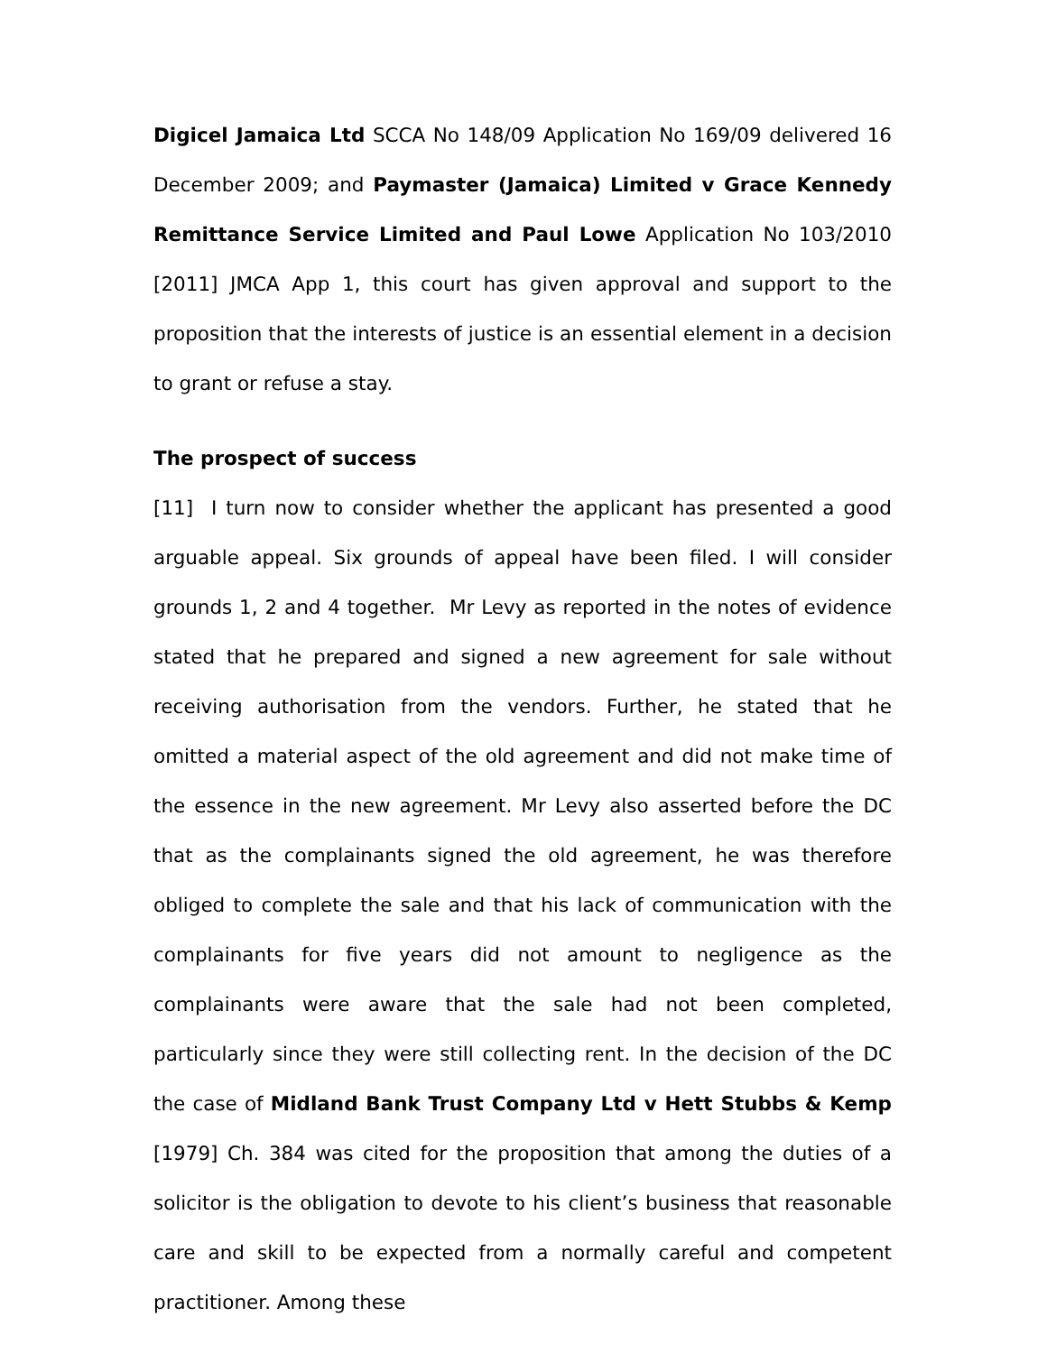Digicel Jamaica Ltd SCCA No 148/09 Application No 169/09 delivered 16 December 2009; and Paymaster (Jamaica) Limited v Grace Kennedy Remittance Service Limited and Paul Lowe Application No 103/2010 [2011] JMCA App 1, this court has given approval and support to the proposition that the interests of justice is an essential element in a decision to grant or refuse a stay.
The prospect of success
[11] I turn now to consider whether the applicant has presented a good arguable appeal. Six grounds of appeal have been filed. I will consider grounds 1, 2 and 4 together. Mr Levy as reported in the notes of evidence stated that he prepared and signed a new agreement for sale without receiving authorisation from the vendors. Further, he stated that he omitted a material aspect of the old agreement and did not make time of the essence in the new agreement. Mr Levy also asserted before the DC that as the complainants signed the old agreement, he was therefore obliged to complete the sale and that his lack of communication with the complainants for five years did not amount to negligence as the complainants were aware that the sale had not been completed, particularly since they were still collecting rent. In the decision of the DC the case of Midland Bank Trust Company Ltd v Hett Stubbs & Kemp [1979] Ch. 384 was cited for the proposition that among the duties of a solicitor is the obligation to devote to his client’s business that reasonable care and skill to be expected from a normally careful and competent practitioner. Among these